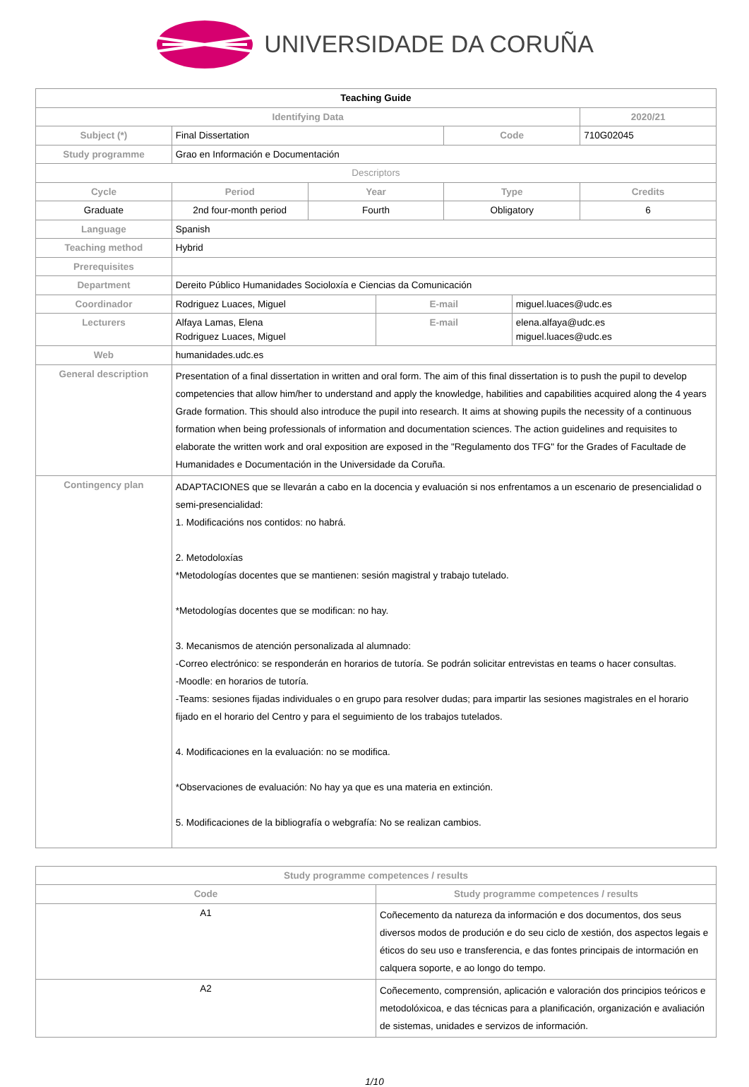UNIVERSIDADE DA CORUÑA
| Teaching Guide | | | | | | |
| Identifying Data | | | | | | 2020/21 |
| Subject (*) | Final Dissertation | | | Code | | 710G02045 |
| Study programme | Grao en Información e Documentación | | | | | |
| Descriptors | | | | | | |
| Cycle | Period | Year | | Type | | Credits |
| Graduate | 2nd four-month period | Fourth | | Obligatory | | 6 |
| Language | Spanish | | | | | |
| Teaching method | Hybrid | | | | | |
| Prerequisites | | | | | | |
| Department | Dereito Público Humanidades Socioloxía e Ciencias da Comunicación | | | | | |
| Coordinador | Rodriguez Luaces, Miguel | | E-mail | | miguel.luaces@udc.es | |
| Lecturers | Alfaya Lamas, Elena Rodriguez Luaces, Miguel | | E-mail | | elena.alfaya@udc.es miguel.luaces@udc.es | |
| Web | humanidades.udc.es | | | | | |
| General description | Presentation of a final dissertation in written and oral form. The aim of this final dissertation is to push the pupil to develop competencies that allow him/her to understand and apply the knowledge, habilities and capabilities acquired along the 4 years Grade formation. This should also introduce the pupil into research. It aims at showing pupils the necessity of a continuous formation when being professionals of information and documentation sciences. The action guidelines and requisites to elaborate the written work and oral exposition are exposed in the "Regulamento dos TFG" for the Grades of Facultade de Humanidades e Documentación in the Universidade da Coruña. | | | | | |
| Contingency plan | ADAPTACIONES que se llevarán a cabo en la docencia y evaluación si nos enfrentamos a un escenario de presencialidad o semi-presencialidad: 1. Modificacións nos contidos: no habrá. 2. Metodoloxías *Metodologías docentes que se mantienen: sesión magistral y trabajo tutelado. *Metodologías docentes que se modifican: no hay. 3. Mecanismos de atención personalizada al alumnado: -Correo electrónico: se responderán en horarios de tutoría. Se podrán solicitar entrevistas en teams o hacer consultas. -Moodle: en horarios de tutoría. -Teams: sesiones fijadas individuales o en grupo para resolver dudas; para impartir las sesiones magistrales en el horario fijado en el horario del Centro y para el seguimiento de los trabajos tutelados. 4. Modificaciones en la evaluación: no se modifica. *Observaciones de evaluación: No hay ya que es una materia en extinción. 5. Modificaciones de la bibliografía o webgrafía: No se realizan cambios. | | | | | |
| Study programme competences / results | |
| --- | --- |
| Code | Study programme competences / results |
| A1 | Coñecemento da natureza da información e dos documentos, dos seus diversos modos de produción e do seu ciclo de xestión, dos aspectos legais e éticos do seu uso e transferencia, e das fontes principais de intormación en calquera soporte, e ao longo do tempo. |
| A2 | Coñecemento, comprensión, aplicación e valoración dos principios teóricos e metodolóxicoa, e das técnicas para a planificación, organización e avaliación de sistemas, unidades e servizos de información. |
1/10